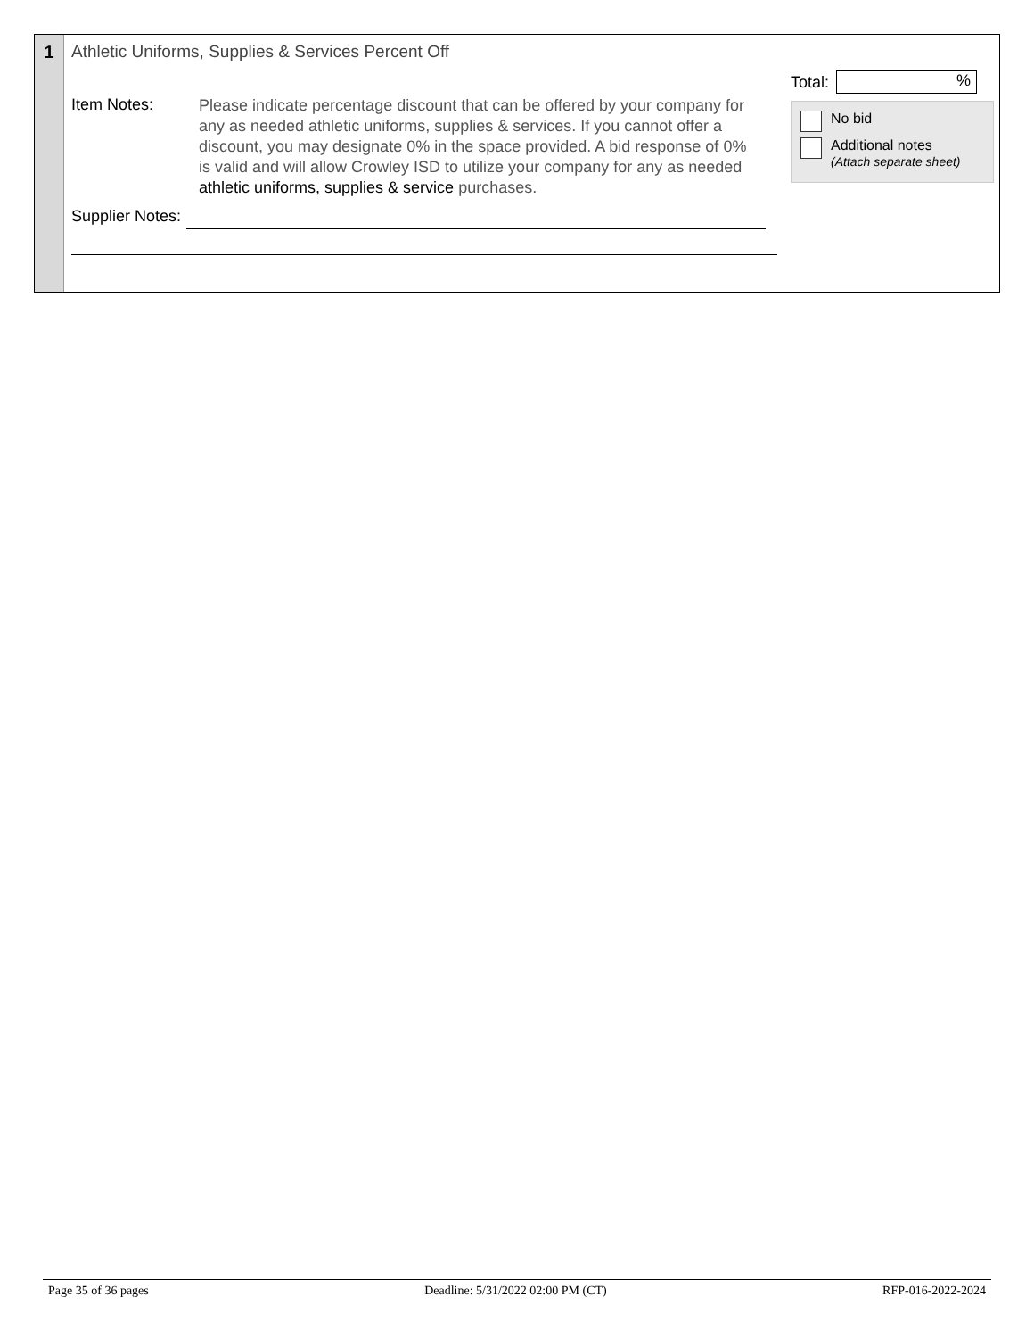1 Athletic Uniforms, Supplies & Services Percent Off
Item Notes:
Please indicate percentage discount that can be offered by your company for any as needed athletic uniforms, supplies & services. If you cannot offer a discount, you may designate 0% in the space provided. A bid response of 0% is valid and will allow Crowley ISD to utilize your company for any as needed athletic uniforms, supplies & service purchases.
Supplier Notes:
Total:
%
No bid
Additional notes
(Attach separate sheet)
Page 35 of 36 pages Deadline: 5/31/2022 02:00 PM (CT) RFP-016-2022-2024